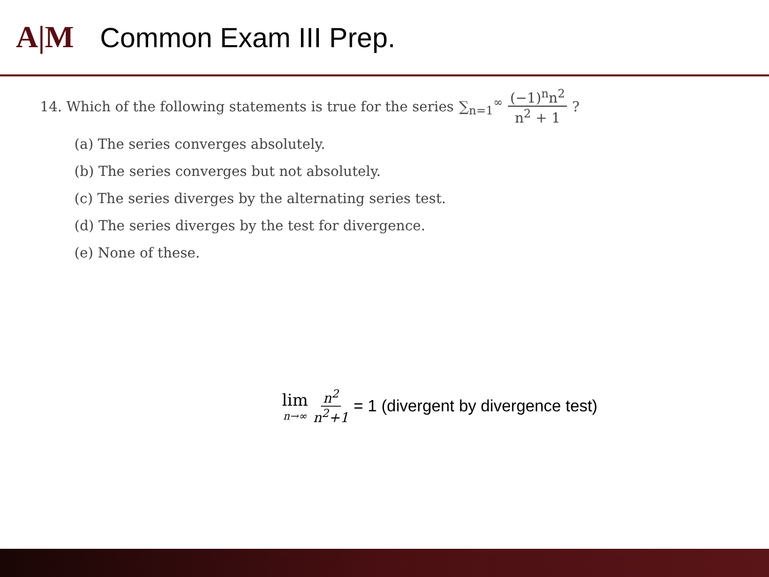A|M
Common Exam III Prep.
14. Which of the following statements is true for the series ∑<sub>n=1</sub><sup>∞</sup> (−1)<sup>n</sup>n<sup>2</sup> n<sup>2</sup> + 1?
(a) The series converges absolutely.
(b) The series converges but not absolutely.
(c) The series diverges by the alternating series test.
(d) The series diverges by the test for divergence.
(e) None of these.
lim n→∞ n<sup>2</sup> n<sup>2</sup>+1 = 1 (divergent by divergence test)